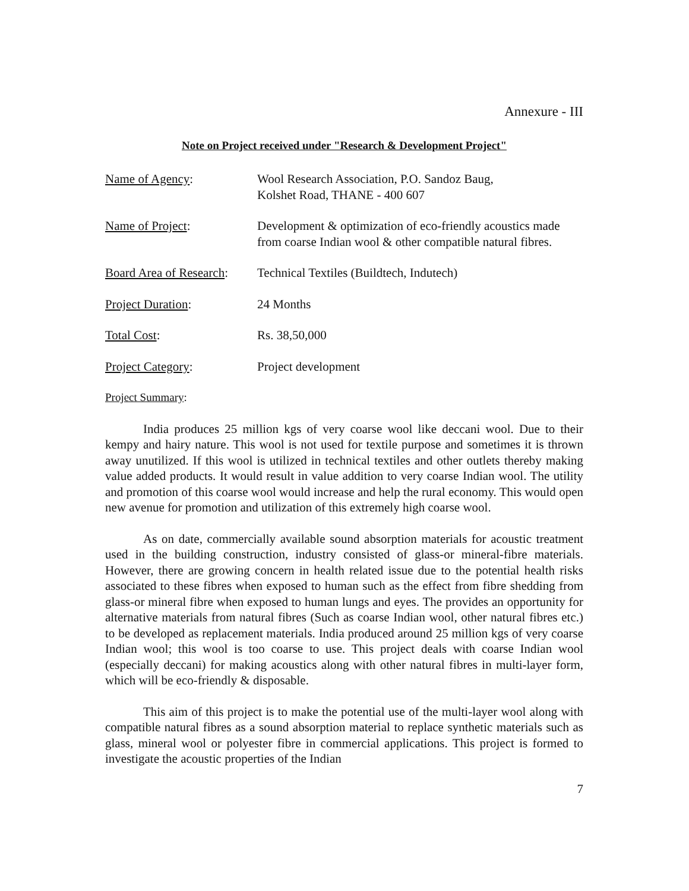Annexure - III
Note on Project received under "Research & Development Project"
Name of Agency: Wool Research Association, P.O. Sandoz Baug,
Kolshet Road, THANE - 400 607
Name of Project: Development & optimization of eco-friendly acoustics made from coarse Indian wool & other compatible natural fibres.
Board Area of Research:
Technical Textiles (Buildtech, Indutech)
Project Duration: 24 Months
Total Cost: Rs. 38,50,000
Project Category: Project development
Project Summary:
India produces 25 million kgs of very coarse wool like deccani wool. Due to their kempy and hairy nature. This wool is not used for textile purpose and sometimes it is thrown away unutilized. If this wool is utilized in technical textiles and other outlets thereby making value added products. It would result in value addition to very coarse Indian wool. The utility and promotion of this coarse wool would increase and help the rural economy. This would open new avenue for promotion and utilization of this extremely high coarse wool.
As on date, commercially available sound absorption materials for acoustic treatment used in the building construction, industry consisted of glass-or mineral-fibre materials. However, there are growing concern in health related issue due to the potential health risks associated to these fibres when exposed to human such as the effect from fibre shedding from glass-or mineral fibre when exposed to human lungs and eyes. The provides an opportunity for alternative materials from natural fibres (Such as coarse Indian wool, other natural fibres etc.) to be developed as replacement materials. India produced around 25 million kgs of very coarse Indian wool; this wool is too coarse to use. This project deals with coarse Indian wool (especially deccani) for making acoustics along with other natural fibres in multi-layer form, which will be eco-friendly & disposable.
This aim of this project is to make the potential use of the multi-layer wool along with compatible natural fibres as a sound absorption material to replace synthetic materials such as glass, mineral wool or polyester fibre in commercial applications. This project is formed to investigate the acoustic properties of the Indian
7